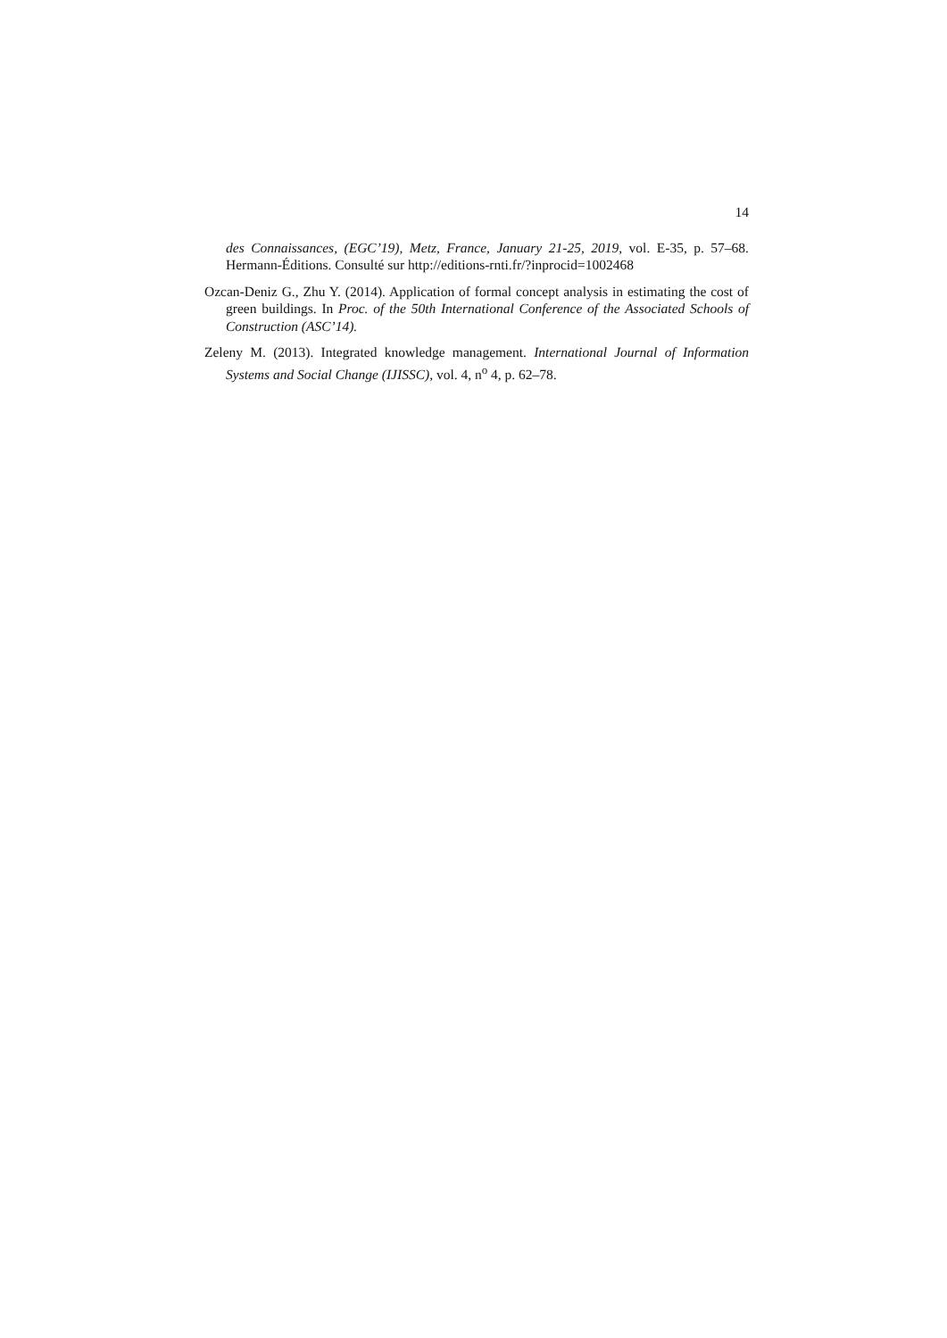14
des Connaissances, (EGC’19), Metz, France, January 21-25, 2019, vol. E-35, p. 57–68. Hermann-Éditions. Consulté sur http://editions-rnti.fr/?inprocid=1002468
Ozcan-Deniz G., Zhu Y. (2014). Application of formal concept analysis in estimating the cost of green buildings. In Proc. of the 50th International Conference of the Associated Schools of Construction (ASC’14).
Zeleny M. (2013). Integrated knowledge management. International Journal of Information Systems and Social Change (IJISSC), vol. 4, n<sup>o</sup> 4, p. 62–78.